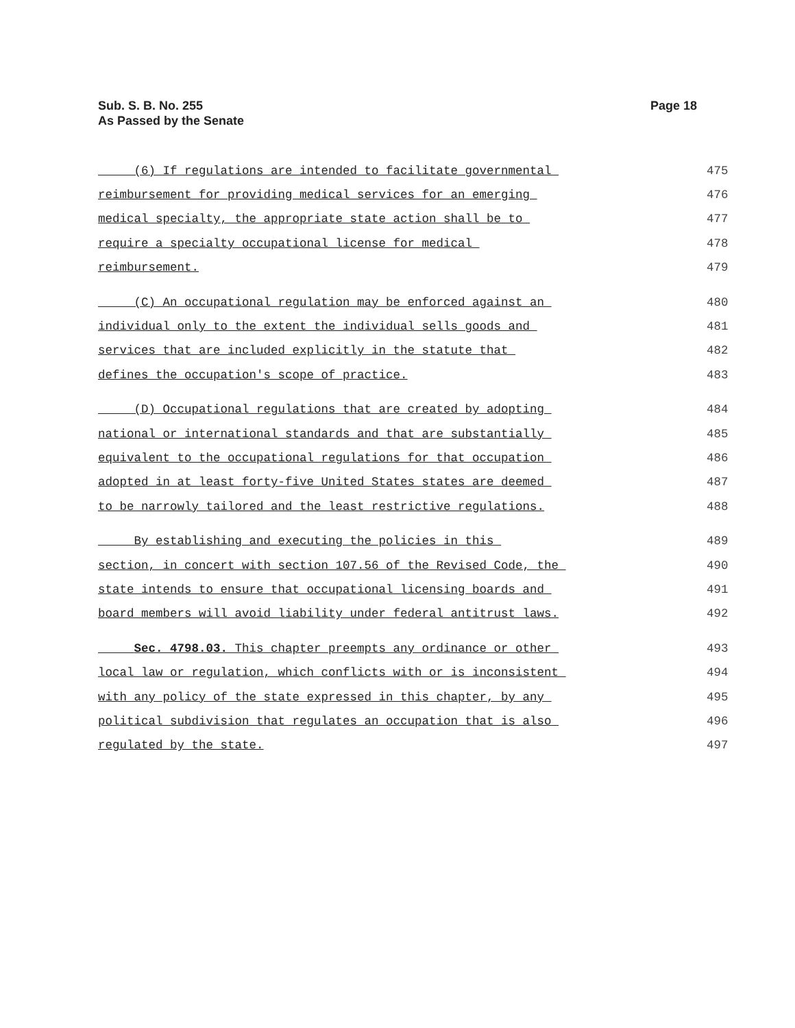Sub. S. B. No. 255
As Passed by the Senate
Page 18
(6) If regulations are intended to facilitate governmental 475
reimbursement for providing medical services for an emerging 476
medical specialty, the appropriate state action shall be to 477
require a specialty occupational license for medical 478
reimbursement. 479
(C) An occupational regulation may be enforced against an 480
individual only to the extent the individual sells goods and 481
services that are included explicitly in the statute that 482
defines the occupation's scope of practice. 483
(D) Occupational regulations that are created by adopting 484
national or international standards and that are substantially 485
equivalent to the occupational regulations for that occupation 486
adopted in at least forty-five United States states are deemed 487
to be narrowly tailored and the least restrictive regulations. 488
By establishing and executing the policies in this 489
section, in concert with section 107.56 of the Revised Code, the 490
state intends to ensure that occupational licensing boards and 491
board members will avoid liability under federal antitrust laws. 492
Sec. 4798.03. This chapter preempts any ordinance or other 493
local law or regulation, which conflicts with or is inconsistent 494
with any policy of the state expressed in this chapter, by any 495
political subdivision that regulates an occupation that is also 496
regulated by the state. 497